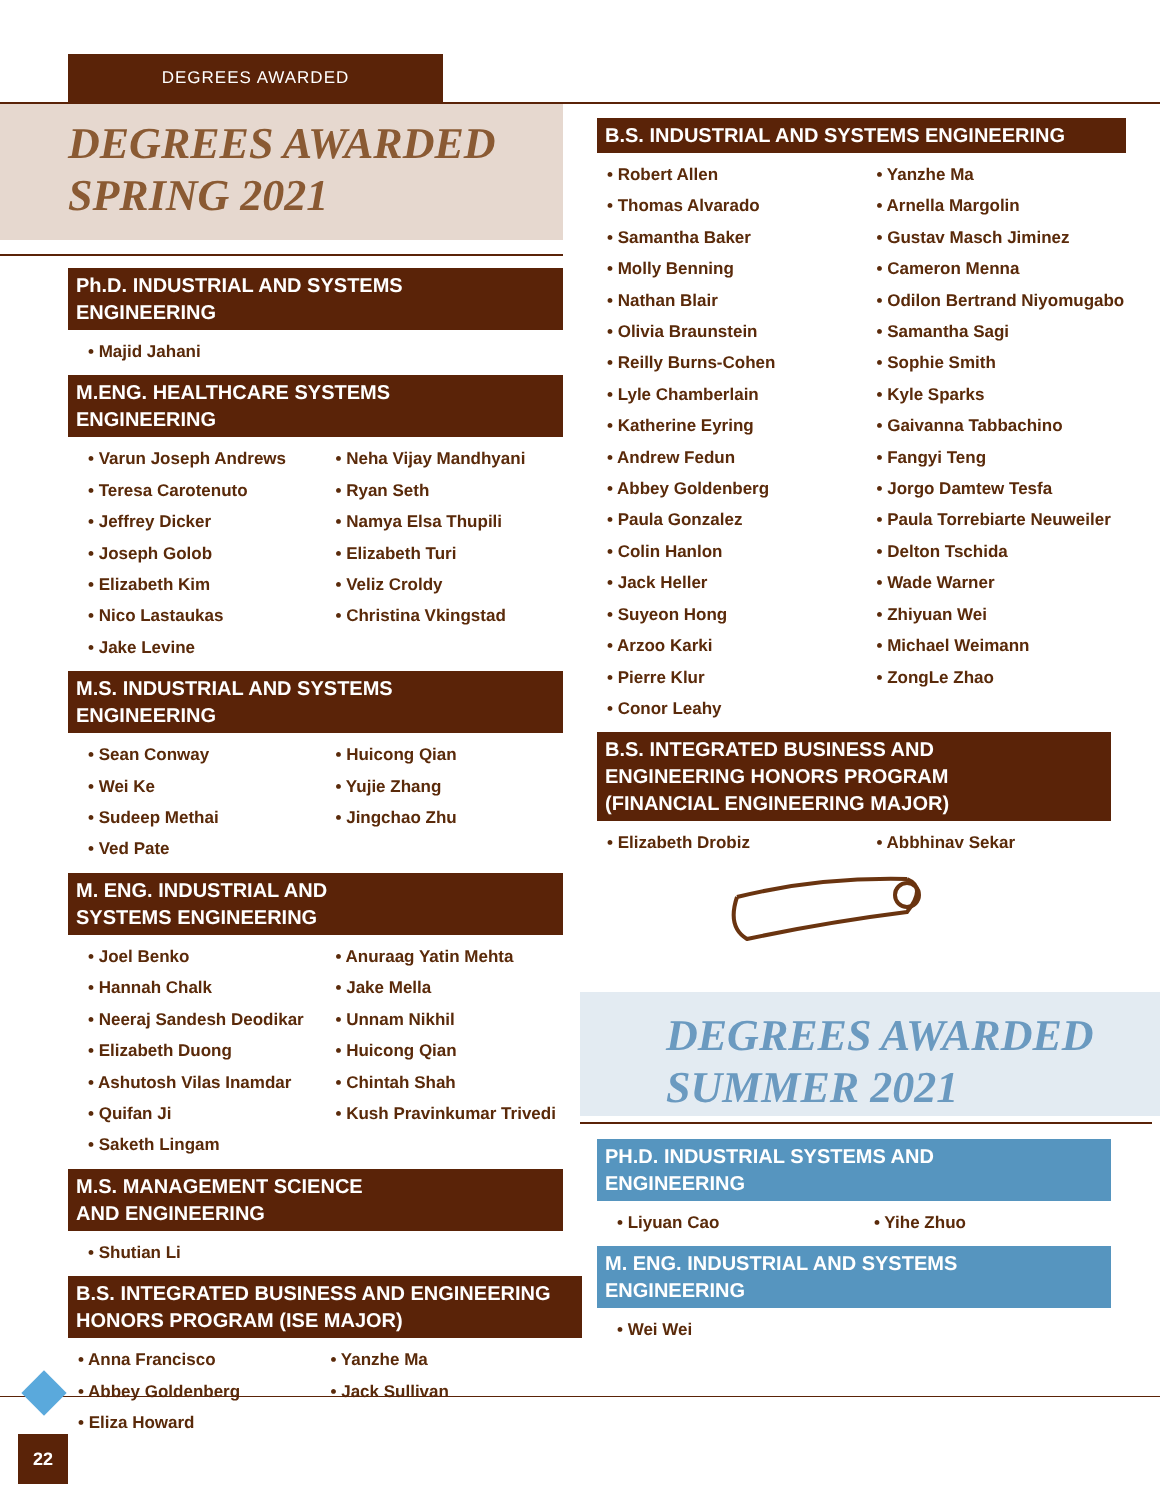DEGREES AWARDED
DEGREES AWARDED
SPRING 2021
Ph.D. INDUSTRIAL AND SYSTEMS
ENGINEERING
• Majid Jahani
M.ENG. HEALTHCARE SYSTEMS
ENGINEERING
• Varun Joseph Andrews
• Neha Vijay Mandhyani
• Teresa Carotenuto
• Ryan Seth
• Jeffrey Dicker
• Namya Elsa Thupili
• Joseph Golob
• Elizabeth Turi
• Elizabeth Kim
• Veliz Croldy
• Nico Lastaukas
• Christina Vkingstad
• Jake Levine
M.S. INDUSTRIAL AND SYSTEMS
ENGINEERING
• Sean Conway
• Huicong Qian
• Wei Ke
• Yujie Zhang
• Sudeep Methai
• Jingchao Zhu
• Ved Pate
M. ENG. INDUSTRIAL AND
SYSTEMS ENGINEERING
• Joel Benko
• Anuraag Yatin Mehta
• Hannah Chalk
• Jake Mella
• Neeraj Sandesh Deodikar
• Unnam Nikhil
• Elizabeth Duong
• Huicong Qian
• Ashutosh Vilas Inamdar
• Chintah Shah
• Quifan Ji
• Kush Pravinkumar Trivedi
• Saketh Lingam
M.S. MANAGEMENT SCIENCE
AND ENGINEERING
• Shutian Li
B.S. INTEGRATED BUSINESS AND ENGINEERING
HONORS PROGRAM (ISE MAJOR)
• Anna Francisco
• Yanzhe Ma
• Abbey Goldenberg
• Jack Sullivan
• Eliza Howard
B.S. INDUSTRIAL AND SYSTEMS ENGINEERING
• Robert Allen
• Yanzhe Ma
• Thomas Alvarado
• Arnella Margolin
• Samantha Baker
• Gustav Masch Jiminez
• Molly Benning
• Cameron Menna
• Nathan Blair
• Odilon Bertrand Niyomugabo
• Olivia Braunstein
• Samantha Sagi
• Reilly Burns-Cohen
• Sophie Smith
• Lyle Chamberlain
• Kyle Sparks
• Katherine Eyring
• Gaivanna Tabbachino
• Andrew Fedun
• Fangyi Teng
• Abbey Goldenberg
• Jorgo Damtew Tesfa
• Paula Gonzalez
• Paula Torrebiarte Neuweiler
• Colin Hanlon
• Delton Tschida
• Jack Heller
• Wade Warner
• Suyeon Hong
• Zhiyuan Wei
• Arzoo Karki
• Michael Weimann
• Pierre Klur
• ZongLe Zhao
• Conor Leahy
B.S. INTEGRATED BUSINESS AND
ENGINEERING HONORS PROGRAM
(FINANCIAL ENGINEERING MAJOR)
• Elizabeth Drobiz
• Abbhinav Sekar
DEGREES AWARDED
SUMMER 2021
PH.D. INDUSTRIAL SYSTEMS AND
ENGINEERING
• Liyuan Cao
• Yihe Zhuo
M. ENG. INDUSTRIAL AND SYSTEMS
ENGINEERING
• Wei Wei
22